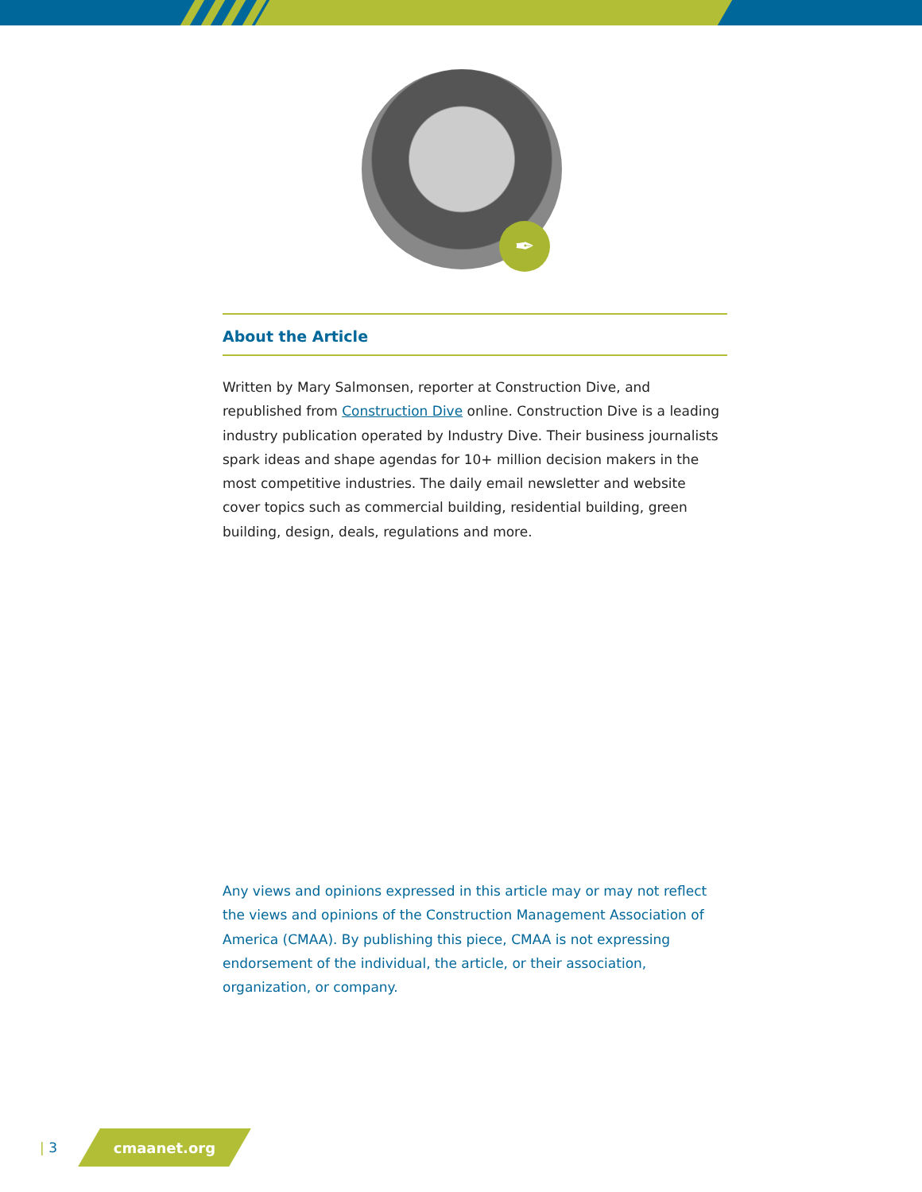✒
About the Article
Written by Mary Salmonsen, reporter at Construction Dive, and republished from Construction Dive online. Construction Dive is a leading industry publication operated by Industry Dive. Their business journalists spark ideas and shape agendas for 10+ million decision makers in the most competitive industries. The daily email newsletter and website cover topics such as commercial building, residential building, green building, design, deals, regulations and more.
Any views and opinions expressed in this article may or may not reflect the views and opinions of the Construction Management Association of America (CMAA). By publishing this piece, CMAA is not expressing endorsement of the individual, the article, or their association, organization, or company.
| 3
cmaanet.org